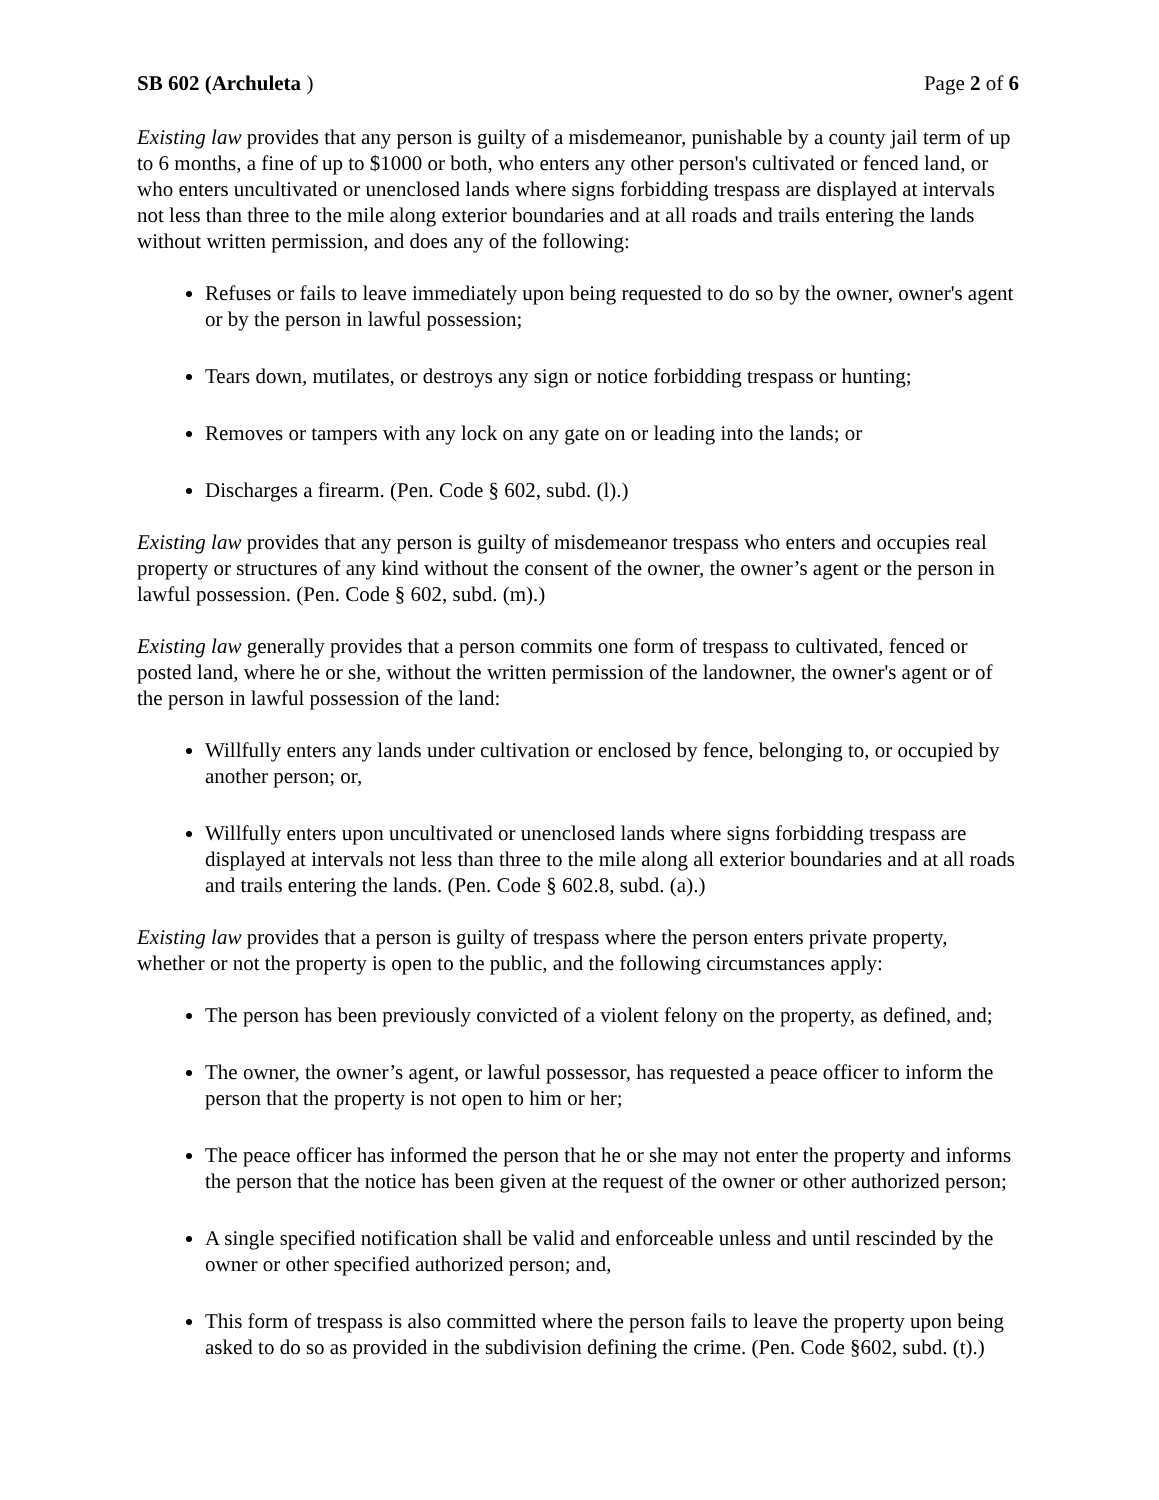SB 602 (Archuleta ) Page 2 of 6
Existing law provides that any person is guilty of a misdemeanor, punishable by a county jail term of up to 6 months, a fine of up to $1000 or both, who enters any other person's cultivated or fenced land, or who enters uncultivated or unenclosed lands where signs forbidding trespass are displayed at intervals not less than three to the mile along exterior boundaries and at all roads and trails entering the lands without written permission, and does any of the following:
Refuses or fails to leave immediately upon being requested to do so by the owner, owner's agent or by the person in lawful possession;
Tears down, mutilates, or destroys any sign or notice forbidding trespass or hunting;
Removes or tampers with any lock on any gate on or leading into the lands; or
Discharges a firearm. (Pen. Code § 602, subd. (l).)
Existing law provides that any person is guilty of misdemeanor trespass who enters and occupies real property or structures of any kind without the consent of the owner, the owner’s agent or the person in lawful possession. (Pen. Code § 602, subd. (m).)
Existing law generally provides that a person commits one form of trespass to cultivated, fenced or posted land, where he or she, without the written permission of the landowner, the owner's agent or of the person in lawful possession of the land:
Willfully enters any lands under cultivation or enclosed by fence, belonging to, or occupied by another person; or,
Willfully enters upon uncultivated or unenclosed lands where signs forbidding trespass are displayed at intervals not less than three to the mile along all exterior boundaries and at all roads and trails entering the lands. (Pen. Code § 602.8, subd. (a).)
Existing law provides that a person is guilty of trespass where the person enters private property, whether or not the property is open to the public, and the following circumstances apply:
The person has been previously convicted of a violent felony on the property, as defined, and;
The owner, the owner’s agent, or lawful possessor, has requested a peace officer to inform the person that the property is not open to him or her;
The peace officer has informed the person that he or she may not enter the property and informs the person that the notice has been given at the request of the owner or other authorized person;
A single specified notification shall be valid and enforceable unless and until rescinded by the owner or other specified authorized person; and,
This form of trespass is also committed where the person fails to leave the property upon being asked to do so as provided in the subdivision defining the crime. (Pen. Code §602, subd. (t).)